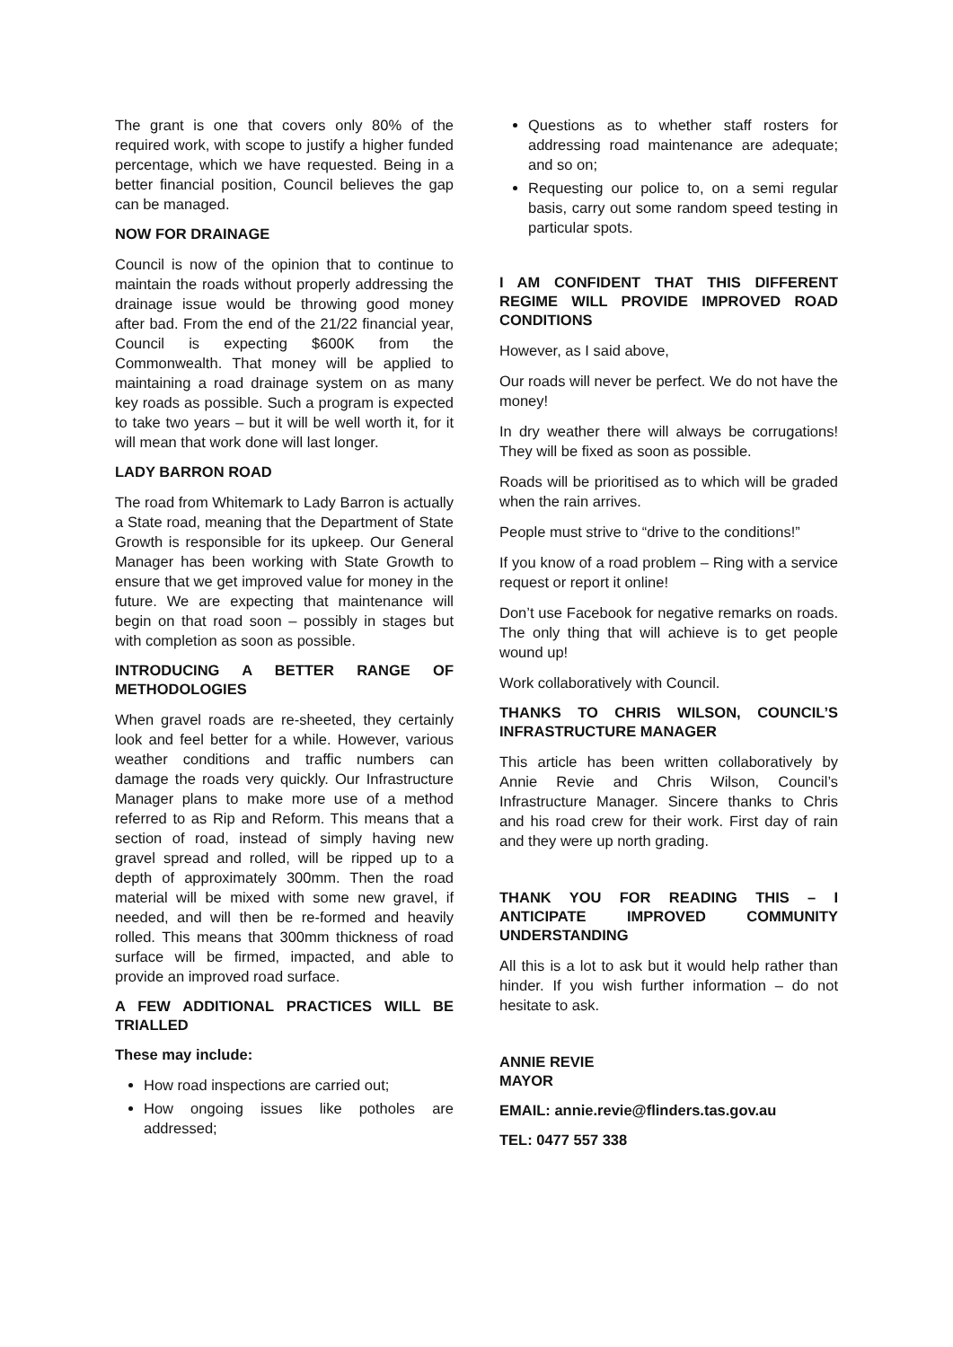The grant is one that covers only 80% of the required work, with scope to justify a higher funded percentage, which we have requested. Being in a better financial position, Council believes the gap can be managed.
NOW FOR DRAINAGE
Council is now of the opinion that to continue to maintain the roads without properly addressing the drainage issue would be throwing good money after bad. From the end of the 21/22 financial year, Council is expecting $600K from the Commonwealth. That money will be applied to maintaining a road drainage system on as many key roads as possible. Such a program is expected to take two years – but it will be well worth it, for it will mean that work done will last longer.
LADY BARRON ROAD
The road from Whitemark to Lady Barron is actually a State road, meaning that the Department of State Growth is responsible for its upkeep. Our General Manager has been working with State Growth to ensure that we get improved value for money in the future. We are expecting that maintenance will begin on that road soon – possibly in stages but with completion as soon as possible.
INTRODUCING A BETTER RANGE OF METHODOLOGIES
When gravel roads are re-sheeted, they certainly look and feel better for a while. However, various weather conditions and traffic numbers can damage the roads very quickly. Our Infrastructure Manager plans to make more use of a method referred to as Rip and Reform. This means that a section of road, instead of simply having new gravel spread and rolled, will be ripped up to a depth of approximately 300mm. Then the road material will be mixed with some new gravel, if needed, and will then be re-formed and heavily rolled. This means that 300mm thickness of road surface will be firmed, impacted, and able to provide an improved road surface.
A FEW ADDITIONAL PRACTICES WILL BE TRIALLED
These may include:
How road inspections are carried out;
How ongoing issues like potholes are addressed;
Questions as to whether staff rosters for addressing road maintenance are adequate; and so on;
Requesting our police to, on a semi regular basis, carry out some random speed testing in particular spots.
I AM CONFIDENT THAT THIS DIFFERENT REGIME WILL PROVIDE IMPROVED ROAD CONDITIONS
However, as I said above,
Our roads will never be perfect. We do not have the money!
In dry weather there will always be corrugations! They will be fixed as soon as possible.
Roads will be prioritised as to which will be graded when the rain arrives.
People must strive to “drive to the conditions!”
If you know of a road problem – Ring with a service request or report it online!
Don’t use Facebook for negative remarks on roads. The only thing that will achieve is to get people wound up!
Work collaboratively with Council.
THANKS TO CHRIS WILSON, COUNCIL’S INFRASTRUCTURE MANAGER
This article has been written collaboratively by Annie Revie and Chris Wilson, Council’s Infrastructure Manager. Sincere thanks to Chris and his road crew for their work. First day of rain and they were up north grading.
THANK YOU FOR READING THIS – I ANTICIPATE IMPROVED COMMUNITY UNDERSTANDING
All this is a lot to ask but it would help rather than hinder. If you wish further information – do not hesitate to ask.
ANNIE REVIE
MAYOR
EMAIL: annie.revie@flinders.tas.gov.au
TEL: 0477 557 338